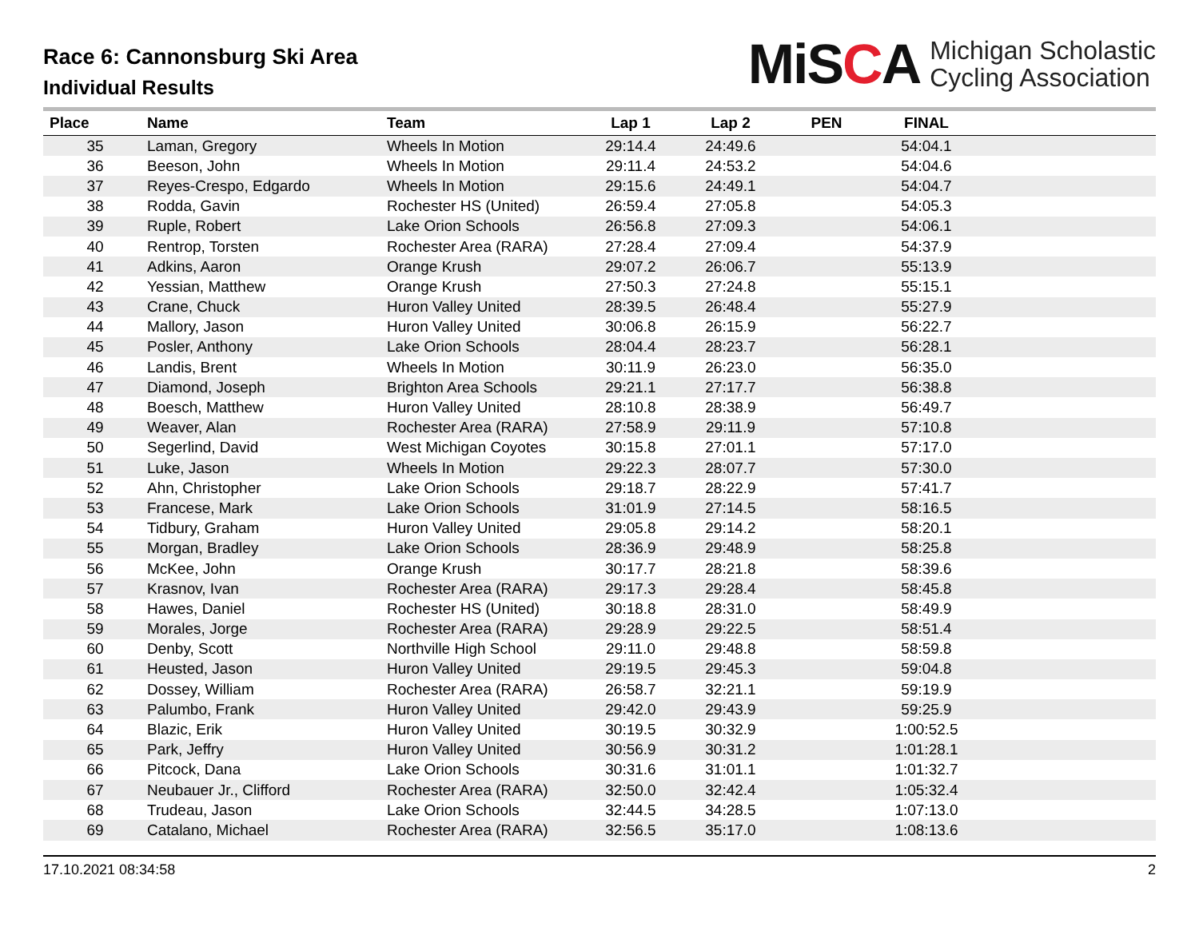Race 6: Cannonsburg Ski Area
Individual Results
MiSCA
Michigan Scholastic
Cycling Association
| Place | Name | Team | Lap 1 | Lap 2 | PEN | FINAL | |
| --- | --- | --- | --- | --- | --- | --- | --- |
| 35 | Laman, Gregory | Wheels In Motion | 29:14.4 | 24:49.6 | | 54:04.1 | |
| 36 | Beeson, John | Wheels In Motion | 29:11.4 | 24:53.2 | | 54:04.6 | |
| 37 | Reyes-Crespo, Edgardo | Wheels In Motion | 29:15.6 | 24:49.1 | | 54:04.7 | |
| 38 | Rodda, Gavin | Rochester HS (United) | 26:59.4 | 27:05.8 | | 54:05.3 | |
| 39 | Ruple, Robert | Lake Orion Schools | 26:56.8 | 27:09.3 | | 54:06.1 | |
| 40 | Rentrop, Torsten | Rochester Area (RARA) | 27:28.4 | 27:09.4 | | 54:37.9 | |
| 41 | Adkins, Aaron | Orange Krush | 29:07.2 | 26:06.7 | | 55:13.9 | |
| 42 | Yessian, Matthew | Orange Krush | 27:50.3 | 27:24.8 | | 55:15.1 | |
| 43 | Crane, Chuck | Huron Valley United | 28:39.5 | 26:48.4 | | 55:27.9 | |
| 44 | Mallory, Jason | Huron Valley United | 30:06.8 | 26:15.9 | | 56:22.7 | |
| 45 | Posler, Anthony | Lake Orion Schools | 28:04.4 | 28:23.7 | | 56:28.1 | |
| 46 | Landis, Brent | Wheels In Motion | 30:11.9 | 26:23.0 | | 56:35.0 | |
| 47 | Diamond, Joseph | Brighton Area Schools | 29:21.1 | 27:17.7 | | 56:38.8 | |
| 48 | Boesch, Matthew | Huron Valley United | 28:10.8 | 28:38.9 | | 56:49.7 | |
| 49 | Weaver, Alan | Rochester Area (RARA) | 27:58.9 | 29:11.9 | | 57:10.8 | |
| 50 | Segerlind, David | West Michigan Coyotes | 30:15.8 | 27:01.1 | | 57:17.0 | |
| 51 | Luke, Jason | Wheels In Motion | 29:22.3 | 28:07.7 | | 57:30.0 | |
| 52 | Ahn, Christopher | Lake Orion Schools | 29:18.7 | 28:22.9 | | 57:41.7 | |
| 53 | Francese, Mark | Lake Orion Schools | 31:01.9 | 27:14.5 | | 58:16.5 | |
| 54 | Tidbury, Graham | Huron Valley United | 29:05.8 | 29:14.2 | | 58:20.1 | |
| 55 | Morgan, Bradley | Lake Orion Schools | 28:36.9 | 29:48.9 | | 58:25.8 | |
| 56 | McKee, John | Orange Krush | 30:17.7 | 28:21.8 | | 58:39.6 | |
| 57 | Krasnov, Ivan | Rochester Area (RARA) | 29:17.3 | 29:28.4 | | 58:45.8 | |
| 58 | Hawes, Daniel | Rochester HS (United) | 30:18.8 | 28:31.0 | | 58:49.9 | |
| 59 | Morales, Jorge | Rochester Area (RARA) | 29:28.9 | 29:22.5 | | 58:51.4 | |
| 60 | Denby, Scott | Northville High School | 29:11.0 | 29:48.8 | | 58:59.8 | |
| 61 | Heusted, Jason | Huron Valley United | 29:19.5 | 29:45.3 | | 59:04.8 | |
| 62 | Dossey, William | Rochester Area (RARA) | 26:58.7 | 32:21.1 | | 59:19.9 | |
| 63 | Palumbo, Frank | Huron Valley United | 29:42.0 | 29:43.9 | | 59:25.9 | |
| 64 | Blazic, Erik | Huron Valley United | 30:19.5 | 30:32.9 | | 1:00:52.5 | |
| 65 | Park, Jeffry | Huron Valley United | 30:56.9 | 30:31.2 | | 1:01:28.1 | |
| 66 | Pitcock, Dana | Lake Orion Schools | 30:31.6 | 31:01.1 | | 1:01:32.7 | |
| 67 | Neubauer Jr., Clifford | Rochester Area (RARA) | 32:50.0 | 32:42.4 | | 1:05:32.4 | |
| 68 | Trudeau, Jason | Lake Orion Schools | 32:44.5 | 34:28.5 | | 1:07:13.0 | |
| 69 | Catalano, Michael | Rochester Area (RARA) | 32:56.5 | 35:17.0 | | 1:08:13.6 | |
17.10.2021 08:34:58 2